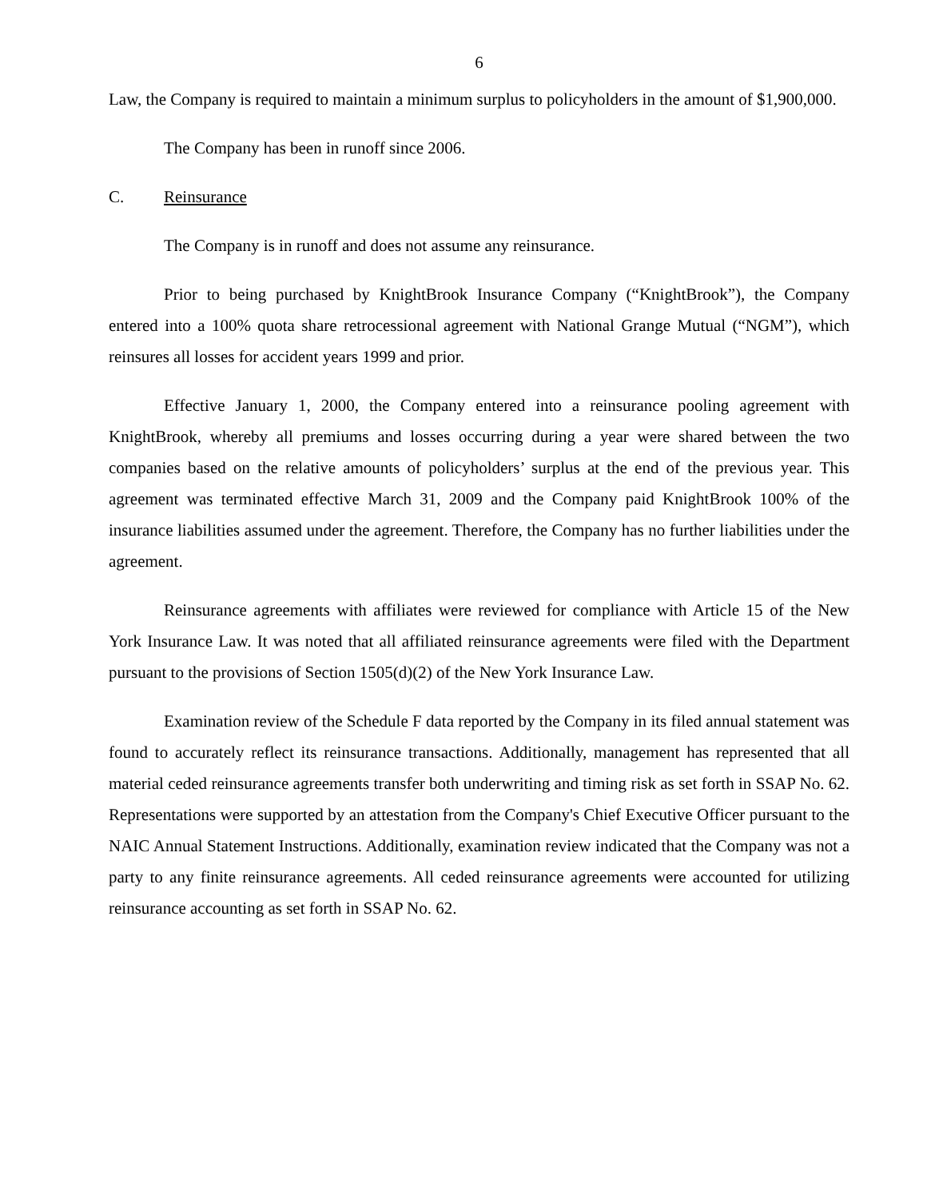6
Law, the Company is required to maintain a minimum surplus to policyholders in the amount of $1,900,000.
The Company has been in runoff since 2006.
C. Reinsurance
The Company is in runoff and does not assume any reinsurance.
Prior to being purchased by KnightBrook Insurance Company (“KnightBrook”), the Company entered into a 100% quota share retrocessional agreement with National Grange Mutual (“NGM”), which reinsures all losses for accident years 1999 and prior.
Effective January 1, 2000, the Company entered into a reinsurance pooling agreement with KnightBrook, whereby all premiums and losses occurring during a year were shared between the two companies based on the relative amounts of policyholders’ surplus at the end of the previous year. This agreement was terminated effective March 31, 2009 and the Company paid KnightBrook 100% of the insurance liabilities assumed under the agreement. Therefore, the Company has no further liabilities under the agreement.
Reinsurance agreements with affiliates were reviewed for compliance with Article 15 of the New York Insurance Law. It was noted that all affiliated reinsurance agreements were filed with the Department pursuant to the provisions of Section 1505(d)(2) of the New York Insurance Law.
Examination review of the Schedule F data reported by the Company in its filed annual statement was found to accurately reflect its reinsurance transactions. Additionally, management has represented that all material ceded reinsurance agreements transfer both underwriting and timing risk as set forth in SSAP No. 62. Representations were supported by an attestation from the Company's Chief Executive Officer pursuant to the NAIC Annual Statement Instructions. Additionally, examination review indicated that the Company was not a party to any finite reinsurance agreements. All ceded reinsurance agreements were accounted for utilizing reinsurance accounting as set forth in SSAP No. 62.